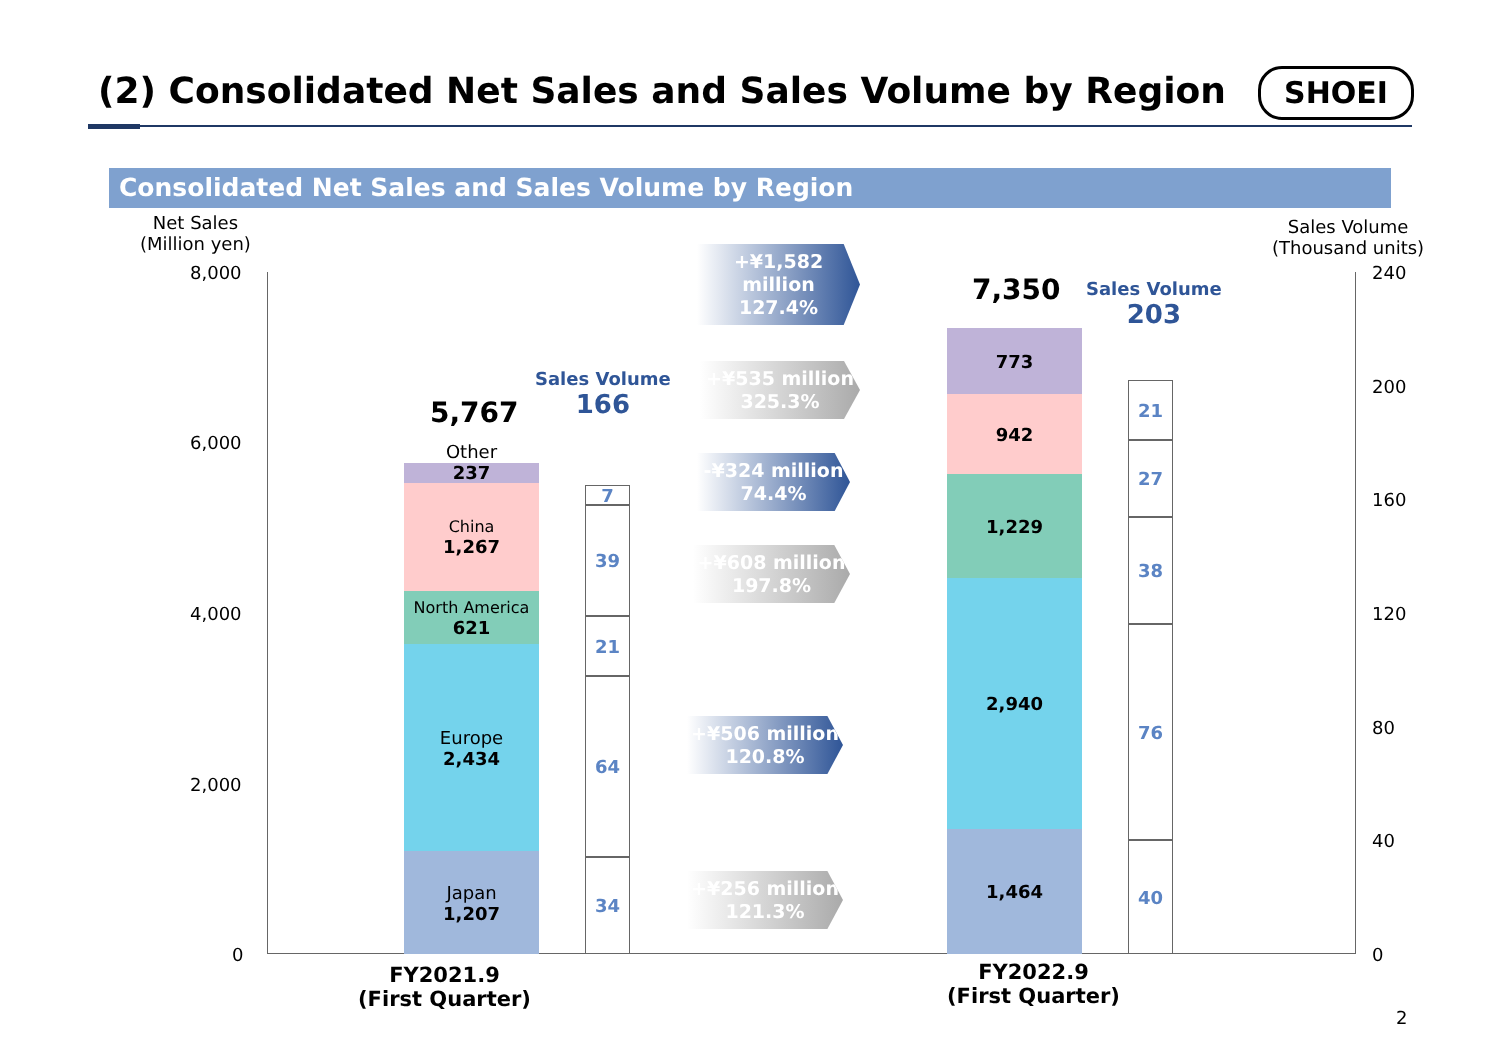(2) Consolidated Net Sales and Sales Volume by Region
SHOEI
Consolidated Net Sales and Sales Volume by Region
Net Sales
(Million yen)
Sales Volume
(Thousand units)
8,000
6,000
4,000
2,000
0
240
200
160
120
80
40
0
5,767
Sales Volume
166
Other
237
China
1,267
North America
621
Europe
2,434
Japan
1,207
7
39
21
64
34
+¥1,582 million
127.4%
+¥535 million
325.3%
-¥324 million
74.4%
+¥608 million
197.8%
+¥506 million
120.8%
+¥256 million
121.3%
7,350
Sales Volume
203
773
942
1,229
2,940
1,464
21
27
38
76
40
FY2021.9
(First Quarter)
FY2022.9
(First Quarter)
2